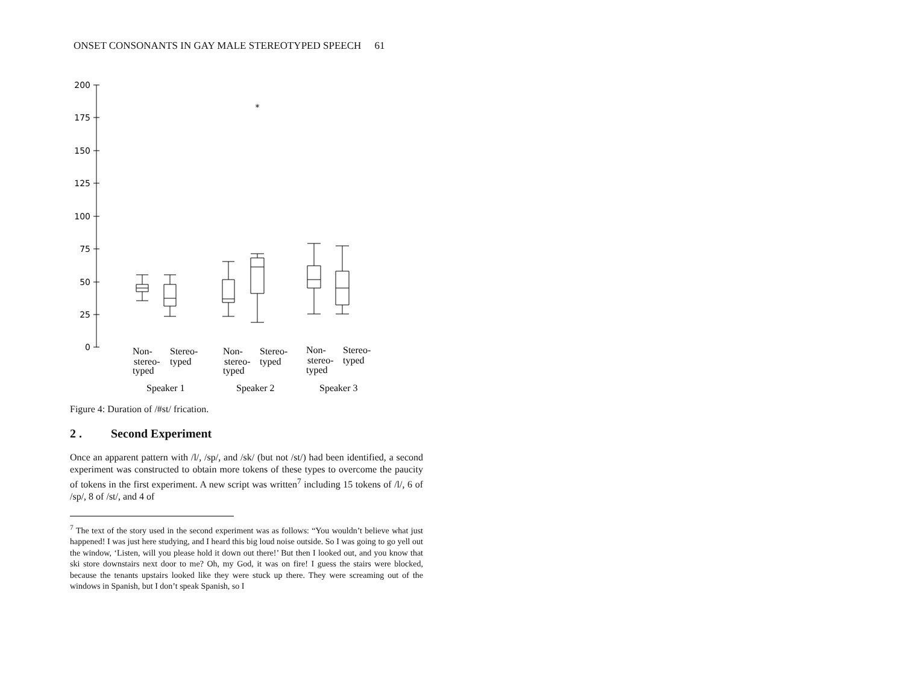ONSET CONSONANTS IN GAY MALE STEREOTYPED SPEECH 61
*
200
175
150
125
100
75
50
25
0
Non-
stereo-
typed
Stereo-
typed
Non-
stereo-
typed
Stereo-
typed
Non-
stereo-
typed
Stereo-
typed
Speaker 1
Speaker 2
Speaker 3
Figure 4: Duration of /#st/ frication.
2 . Second Experiment
Once an apparent pattern with /l/, /sp/, and /sk/ (but not /st/) had been identified, a second experiment was constructed to obtain more tokens of these types to overcome the paucity of tokens in the first experiment. A new script was written<sup>7</sup> including 15 tokens of /l/, 6 of /sp/, 8 of /st/, and 4 of
<sup>7</sup> The text of the story used in the second experiment was as follows: “You wouldn’t believe what just happened! I was just here studying, and I heard this big loud noise outside. So I was going to go yell out the window, ‘Listen, will you please hold it down out there!’ But then I looked out, and you know that ski store downstairs next door to me? Oh, my God, it was on fire! I guess the stairs were blocked, because the tenants upstairs looked like they were stuck up there. They were screaming out of the windows in Spanish, but I don’t speak Spanish, so I